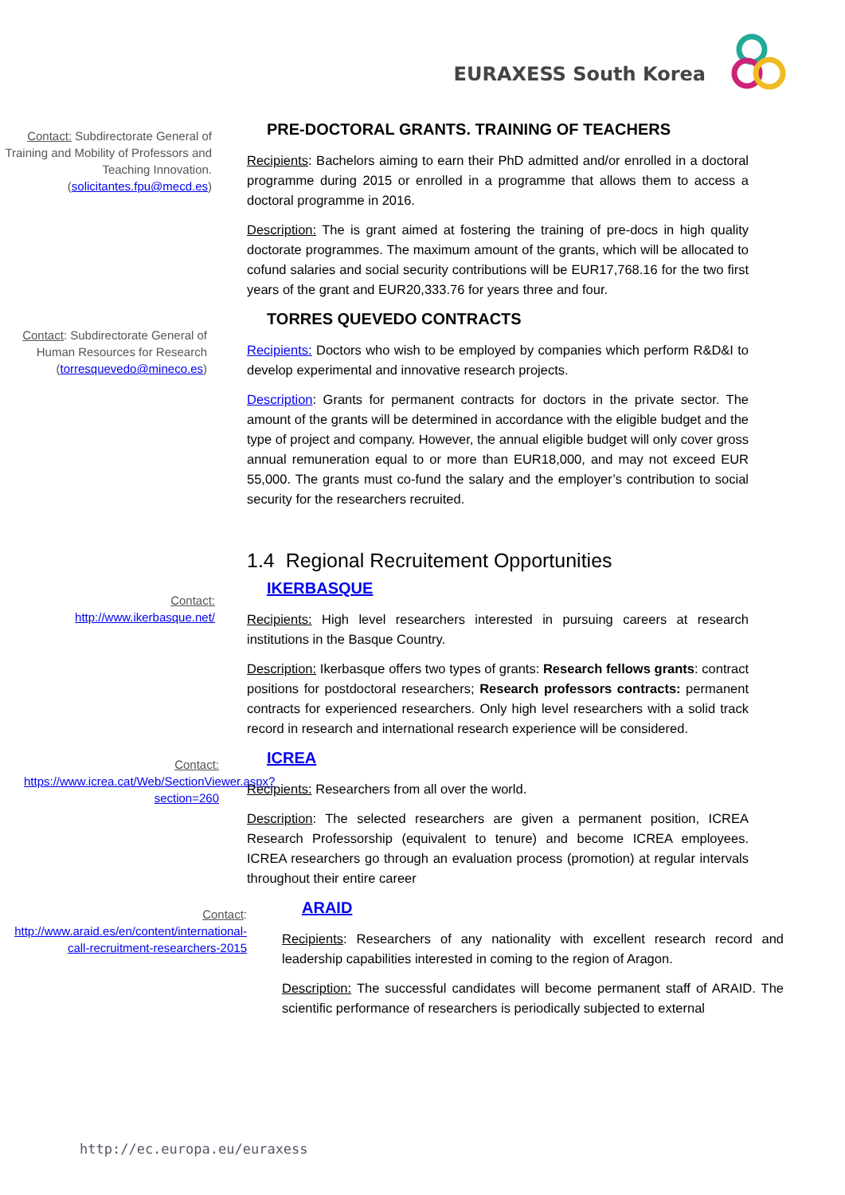EURAXESS South Korea
Contact: Subdirectorate General of Training and Mobility of Professors and Teaching Innovation. (solicitantes.fpu@mecd.es)
PRE-DOCTORAL GRANTS. TRAINING OF TEACHERS
Recipients: Bachelors aiming to earn their PhD admitted and/or enrolled in a doctoral programme during 2015 or enrolled in a programme that allows them to access a doctoral programme in 2016.
Description: The is grant aimed at fostering the training of pre-docs in high quality doctorate programmes. The maximum amount of the grants, which will be allocated to cofund salaries and social security contributions will be EUR17,768.16 for the two first years of the grant and EUR20,333.76 for years three and four.
Contact: Subdirectorate General of Human Resources for Research (torresquevedo@mineco.es)
TORRES QUEVEDO CONTRACTS
Recipients: Doctors who wish to be employed by companies which perform R&D&I to develop experimental and innovative research projects.
Description: Grants for permanent contracts for doctors in the private sector. The amount of the grants will be determined in accordance with the eligible budget and the type of project and company. However, the annual eligible budget will only cover gross annual remuneration equal to or more than EUR18,000, and may not exceed EUR 55,000. The grants must co-fund the salary and the employer’s contribution to social security for the researchers recruited.
Contact:
http://www.ikerbasque.net/
1.4 Regional Recruitement Opportunities
IKERBASQUE
Recipients: High level researchers interested in pursuing careers at research institutions in the Basque Country.
Description: Ikerbasque offers two types of grants: Research fellows grants: contract positions for postdoctoral researchers; Research professors contracts: permanent contracts for experienced researchers. Only high level researchers with a solid track record in research and international research experience will be considered.
Contact:
https://www.icrea.cat/Web/SectionViewer.aspx?section=260
ICREA
Recipients: Researchers from all over the world.
Description: The selected researchers are given a permanent position, ICREA Research Professorship (equivalent to tenure) and become ICREA employees. ICREA researchers go through an evaluation process (promotion) at regular intervals throughout their entire career
Contact:
http://www.araid.es/en/content/international-call-recruitment-researchers-2015
ARAID
Recipients: Researchers of any nationality with excellent research record and leadership capabilities interested in coming to the region of Aragon.
Description: The successful candidates will become permanent staff of ARAID. The scientific performance of researchers is periodically subjected to external
http://ec.europa.eu/euraxess